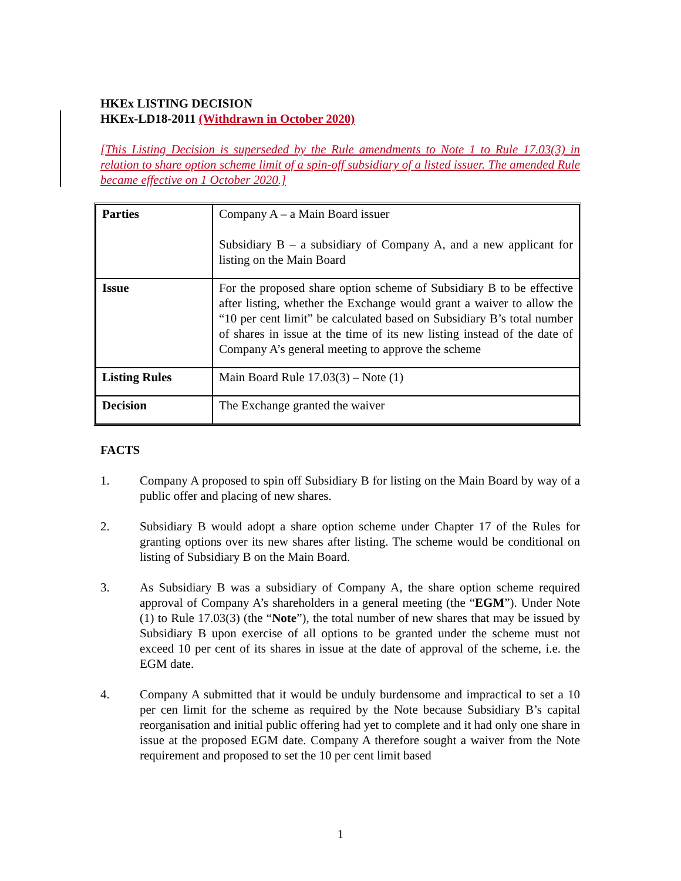HKEx LISTING DECISION
HKEx-LD18-2011 (Withdrawn in October 2020)
[This Listing Decision is superseded by the Rule amendments to Note 1 to Rule 17.03(3) in relation to share option scheme limit of a spin-off subsidiary of a listed issuer. The amended Rule became effective on 1 October 2020.]
| Parties | Company A – a Main Board issuer Subsidiary B – a subsidiary of Company A, and a new applicant for listing on the Main Board |
| Issue | For the proposed share option scheme of Subsidiary B to be effective after listing, whether the Exchange would grant a waiver to allow the “10 per cent limit” be calculated based on Subsidiary B’s total number of shares in issue at the time of its new listing instead of the date of Company A’s general meeting to approve the scheme |
| Listing Rules | Main Board Rule 17.03(3) – Note (1) |
| Decision | The Exchange granted the waiver |
FACTS
1. Company A proposed to spin off Subsidiary B for listing on the Main Board by way of a public offer and placing of new shares.
2. Subsidiary B would adopt a share option scheme under Chapter 17 of the Rules for granting options over its new shares after listing. The scheme would be conditional on listing of Subsidiary B on the Main Board.
3. As Subsidiary B was a subsidiary of Company A, the share option scheme required approval of Company A’s shareholders in a general meeting (the “EGM”). Under Note (1) to Rule 17.03(3) (the “Note”), the total number of new shares that may be issued by Subsidiary B upon exercise of all options to be granted under the scheme must not exceed 10 per cent of its shares in issue at the date of approval of the scheme, i.e. the EGM date.
4. Company A submitted that it would be unduly burdensome and impractical to set a 10 per cen limit for the scheme as required by the Note because Subsidiary B’s capital reorganisation and initial public offering had yet to complete and it had only one share in issue at the proposed EGM date. Company A therefore sought a waiver from the Note requirement and proposed to set the 10 per cent limit based
1